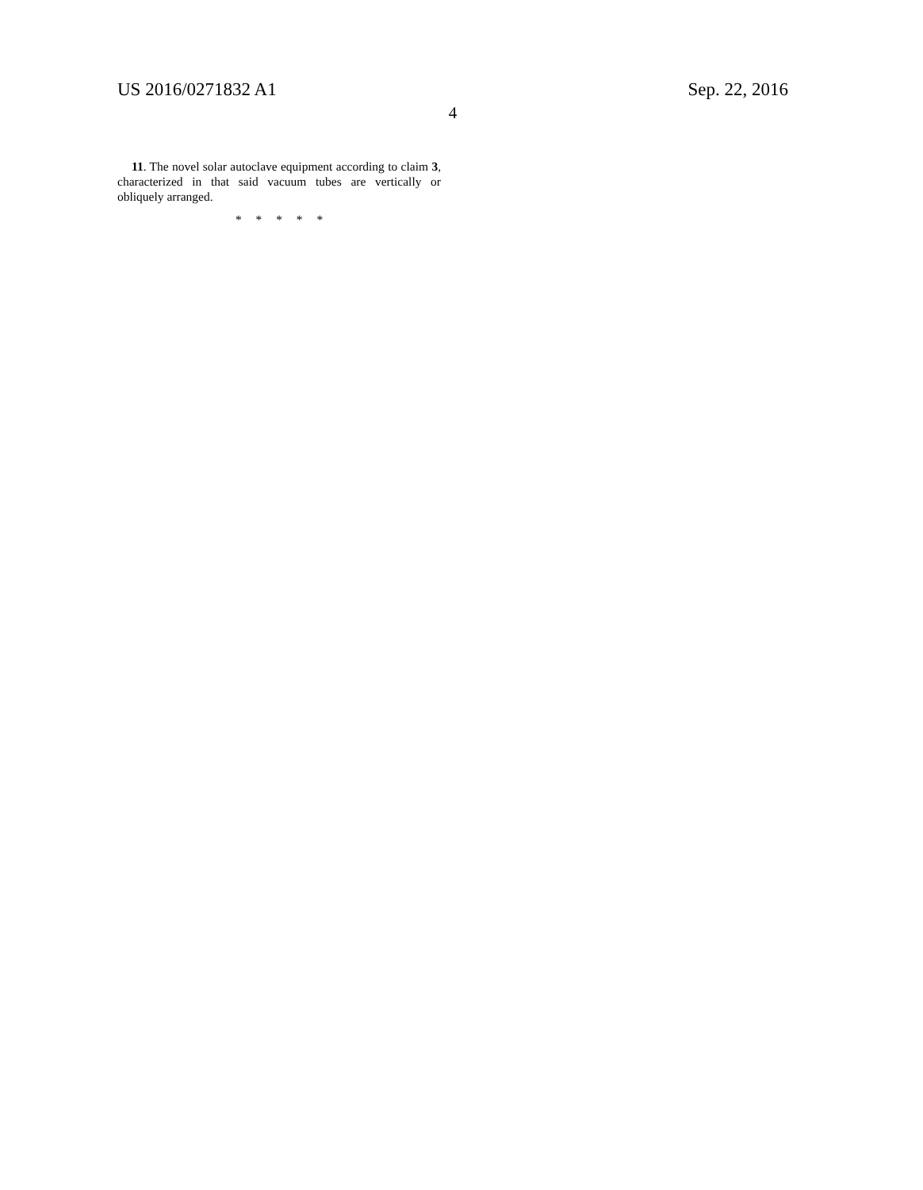US 2016/0271832 A1 Sep. 22, 2016
4
11. The novel solar autoclave equipment according to claim 3, characterized in that said vacuum tubes are vertically or obliquely arranged.
* * * * *